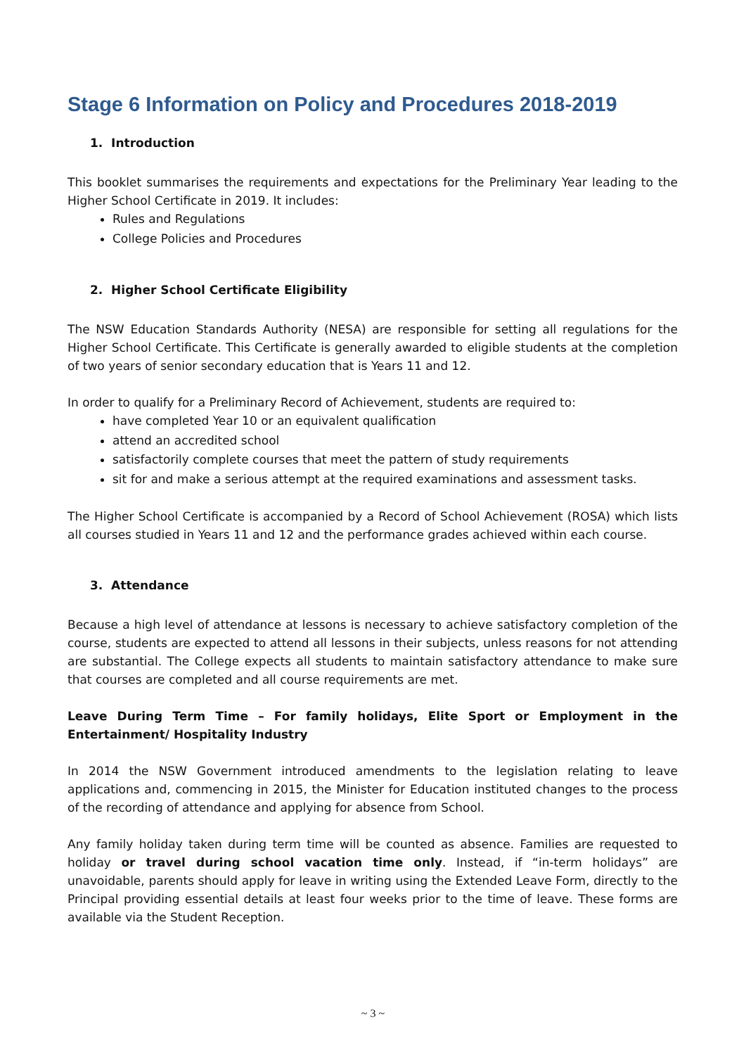Stage 6 Information on Policy and Procedures 2018-2019
1. Introduction
This booklet summarises the requirements and expectations for the Preliminary Year leading to the Higher School Certificate in 2019. It includes:
Rules and Regulations
College Policies and Procedures
2. Higher School Certificate Eligibility
The NSW Education Standards Authority (NESA) are responsible for setting all regulations for the Higher School Certificate. This Certificate is generally awarded to eligible students at the completion of two years of senior secondary education that is Years 11 and 12.
In order to qualify for a Preliminary Record of Achievement, students are required to:
have completed Year 10 or an equivalent qualification
attend an accredited school
satisfactorily complete courses that meet the pattern of study requirements
sit for and make a serious attempt at the required examinations and assessment tasks.
The Higher School Certificate is accompanied by a Record of School Achievement (ROSA) which lists all courses studied in Years 11 and 12 and the performance grades achieved within each course.
3. Attendance
Because a high level of attendance at lessons is necessary to achieve satisfactory completion of the course, students are expected to attend all lessons in their subjects, unless reasons for not attending are substantial. The College expects all students to maintain satisfactory attendance to make sure that courses are completed and all course requirements are met.
Leave During Term Time – For family holidays, Elite Sport or Employment in the Entertainment/ Hospitality Industry
In 2014 the NSW Government introduced amendments to the legislation relating to leave applications and, commencing in 2015, the Minister for Education instituted changes to the process of the recording of attendance and applying for absence from School.
Any family holiday taken during term time will be counted as absence. Families are requested to holiday or travel during school vacation time only. Instead, if “in-term holidays” are unavoidable, parents should apply for leave in writing using the Extended Leave Form, directly to the Principal providing essential details at least four weeks prior to the time of leave. These forms are available via the Student Reception.
~ 3 ~